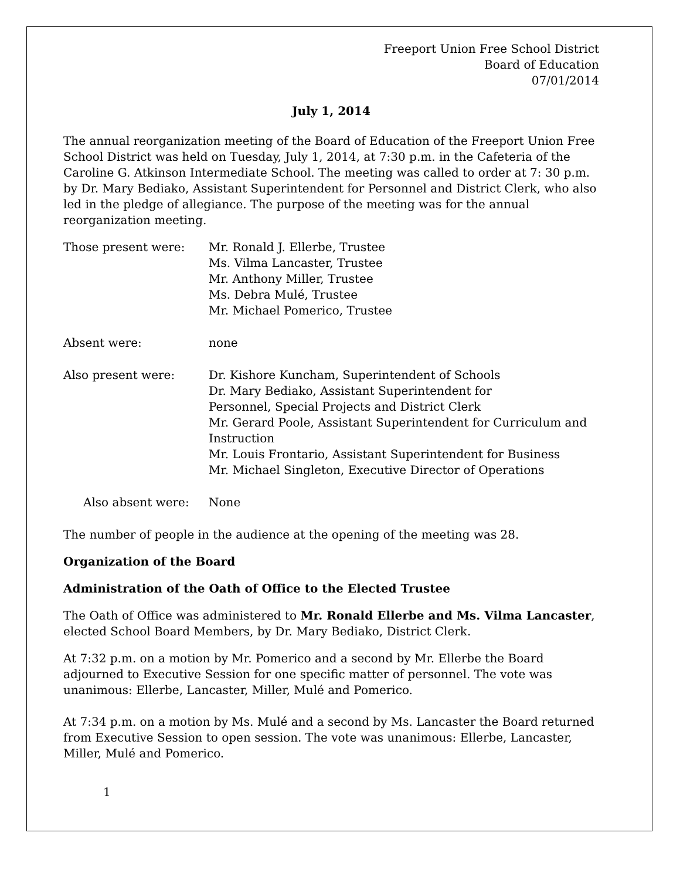Freeport Union Free School District
Board of Education
07/01/2014
July 1, 2014
The annual reorganization meeting of the Board of Education of the Freeport Union Free School District was held on Tuesday, July 1, 2014, at 7:30 p.m. in the Cafeteria of the Caroline G. Atkinson Intermediate School. The meeting was called to order at 7: 30 p.m. by Dr. Mary Bediako, Assistant Superintendent for Personnel and District Clerk, who also led in the pledge of allegiance. The purpose of the meeting was for the annual reorganization meeting.
Those present were: Mr. Ronald J. Ellerbe, Trustee
Ms. Vilma Lancaster, Trustee
Mr. Anthony Miller, Trustee
Ms. Debra Mulé, Trustee
Mr. Michael Pomerico, Trustee
Absent were: none
Also present were: Dr. Kishore Kuncham, Superintendent of Schools
Dr. Mary Bediako, Assistant Superintendent for
Personnel, Special Projects and District Clerk
Mr. Gerard Poole, Assistant Superintendent for Curriculum and Instruction
Mr. Louis Frontario, Assistant Superintendent for Business
Mr. Michael Singleton, Executive Director of Operations
Also absent were: None
The number of people in the audience at the opening of the meeting was 28.
Organization of the Board
Administration of the Oath of Office to the Elected Trustee
The Oath of Office was administered to Mr. Ronald Ellerbe and Ms. Vilma Lancaster, elected School Board Members, by Dr. Mary Bediako, District Clerk.
At 7:32 p.m. on a motion by Mr. Pomerico and a second by Mr. Ellerbe the Board adjourned to Executive Session for one specific matter of personnel. The vote was unanimous: Ellerbe, Lancaster, Miller, Mulé and Pomerico.
At 7:34 p.m. on a motion by Ms. Mulé and a second by Ms. Lancaster the Board returned from Executive Session to open session. The vote was unanimous: Ellerbe, Lancaster, Miller, Mulé and Pomerico.
1